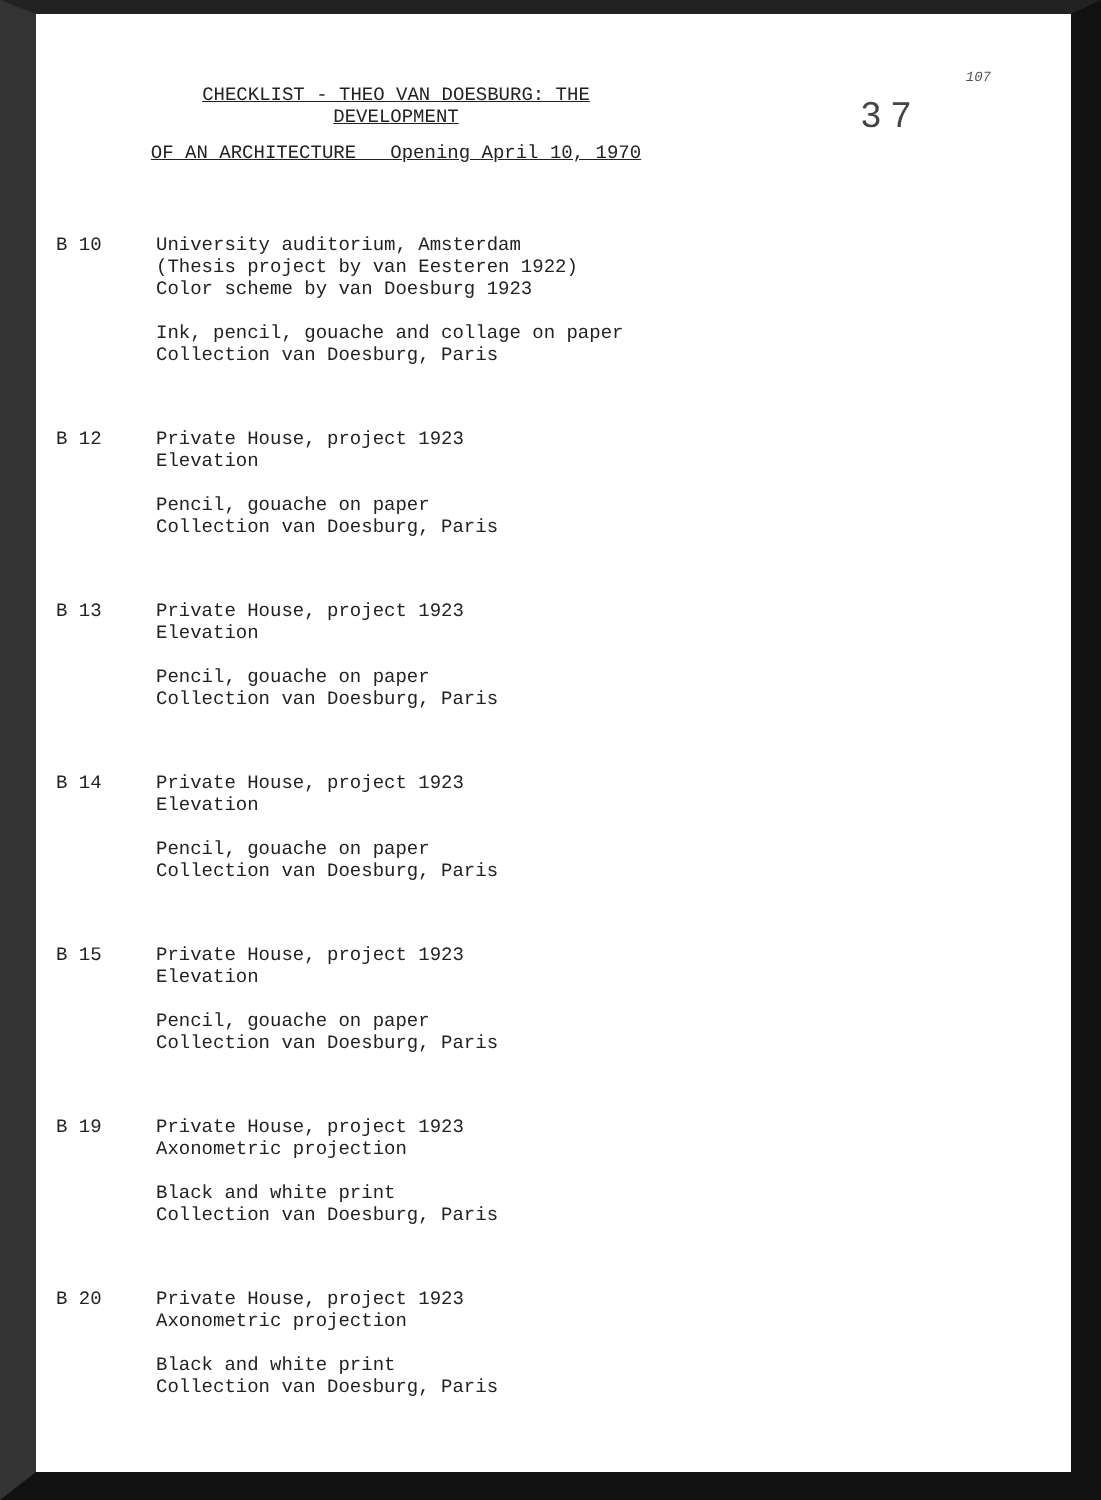107
3 7
CHECKLIST - THEO VAN DOESBURG: THE DEVELOPMENT
OF AN ARCHITECTURE Opening April 10, 1970
B 10 University auditorium, Amsterdam
(Thesis project by van Eesteren 1922)
Color scheme by van Doesburg 1923
Ink, pencil, gouache and collage on paper
Collection van Doesburg, Paris
B 12 Private House, project 1923
Elevation
Pencil, gouache on paper
Collection van Doesburg, Paris
B 13 Private House, project 1923
Elevation
Pencil, gouache on paper
Collection van Doesburg, Paris
B 14 Private House, project 1923
Elevation
Pencil, gouache on paper
Collection van Doesburg, Paris
B 15 Private House, project 1923
Elevation
Pencil, gouache on paper
Collection van Doesburg, Paris
B 19 Private House, project 1923
Axonometric projection
Black and white print
Collection van Doesburg, Paris
B 20 Private House, project 1923
Axonometric projection
Black and white print
Collection van Doesburg, Paris